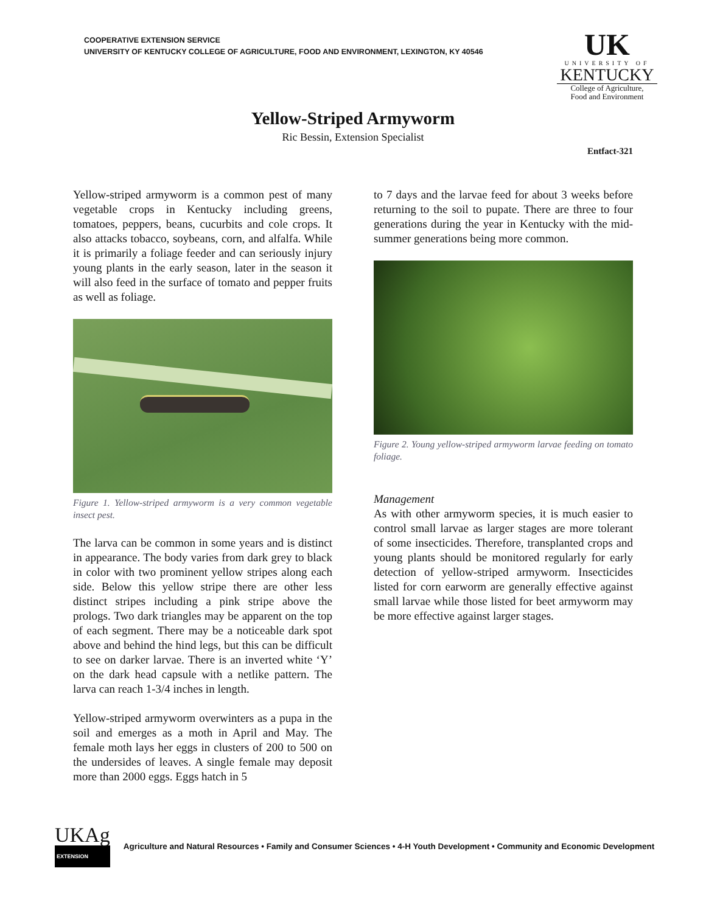COOPERATIVE EXTENSION SERVICE
UNIVERSITY OF KENTUCKY COLLEGE OF AGRICULTURE, FOOD AND ENVIRONMENT, LEXINGTON, KY 40546
UK
UNIVERSITY OF
KENTUCKY
College of Agriculture,
Food and Environment
Yellow-Striped Armyworm
Ric Bessin, Extension Specialist
Entfact-321
Yellow-striped armyworm is a common pest of many vegetable crops in Kentucky including greens, tomatoes, peppers, beans, cucurbits and cole crops. It also attacks tobacco, soybeans, corn, and alfalfa. While it is primarily a foliage feeder and can seriously injury young plants in the early season, later in the season it will also feed in the surface of tomato and pepper fruits as well as foliage.
Figure 1. Yellow-striped armyworm is a very common vegetable insect pest.
The larva can be common in some years and is distinct in appearance. The body varies from dark grey to black in color with two prominent yellow stripes along each side. Below this yellow stripe there are other less distinct stripes including a pink stripe above the prologs. Two dark triangles may be apparent on the top of each segment. There may be a noticeable dark spot above and behind the hind legs, but this can be difficult to see on darker larvae. There is an inverted white ‘Y’ on the dark head capsule with a netlike pattern. The larva can reach 1-3/4 inches in length.
Yellow-striped armyworm overwinters as a pupa in the soil and emerges as a moth in April and May. The female moth lays her eggs in clusters of 200 to 500 on the undersides of leaves. A single female may deposit more than 2000 eggs. Eggs hatch in 5
to 7 days and the larvae feed for about 3 weeks before returning to the soil to pupate. There are three to four generations during the year in Kentucky with the mid-summer generations being more common.
Figure 2. Young yellow-striped armyworm larvae feeding on tomato foliage.
Management
As with other armyworm species, it is much easier to control small larvae as larger stages are more tolerant of some insecticides. Therefore, transplanted crops and young plants should be monitored regularly for early detection of yellow-striped armyworm. Insecticides listed for corn earworm are generally effective against small larvae while those listed for beet armyworm may be more effective against larger stages.
UKAg
EXTENSION
Agriculture and Natural Resources • Family and Consumer Sciences • 4-H Youth Development • Community and Economic Development